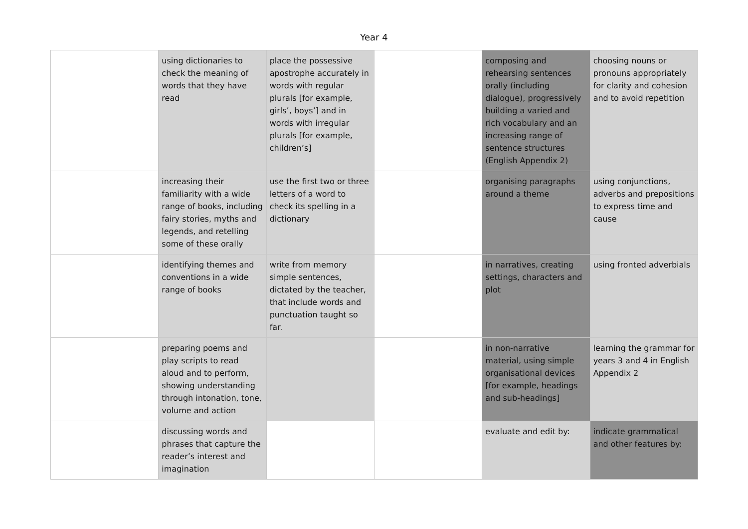Year 4
| | using dictionaries to check the meaning of words that they have read | place the possessive apostrophe accurately in words with regular plurals [for example, girls’, boys’] and in words with irregular plurals [for example, children’s] | | composing and rehearsing sentences orally (including dialogue), progressively building a varied and rich vocabulary and an increasing range of sentence structures (English Appendix 2) | choosing nouns or pronouns appropriately for clarity and cohesion and to avoid repetition |
| | increasing their familiarity with a wide range of books, including fairy stories, myths and legends, and retelling some of these orally | use the first two or three letters of a word to check its spelling in a dictionary | | organising paragraphs around a theme | using conjunctions, adverbs and prepositions to express time and cause |
| | identifying themes and conventions in a wide range of books | write from memory simple sentences, dictated by the teacher, that include words and punctuation taught so far. | | in narratives, creating settings, characters and plot | using fronted adverbials |
| | preparing poems and play scripts to read aloud and to perform, showing understanding through intonation, tone, volume and action | | | in non-narrative material, using simple organisational devices [for example, headings and sub-headings] | learning the grammar for years 3 and 4 in English Appendix 2 |
| | discussing words and phrases that capture the reader’s interest and imagination | | | evaluate and edit by: | indicate grammatical and other features by: |